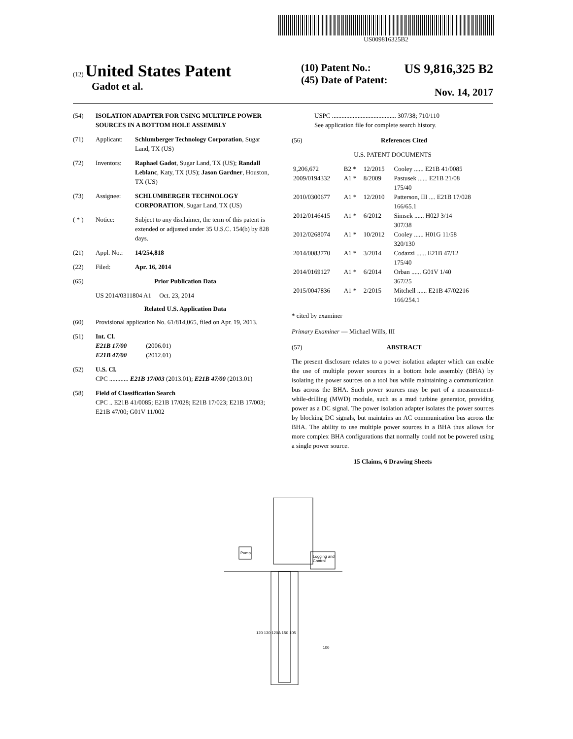US009816325B2
(12) United States Patent
Gadot et al.
(10) Patent No.: US 9,816,325 B2
(45) Date of Patent: Nov. 14, 2017
(54) ISOLATION ADAPTER FOR USING MULTIPLE POWER SOURCES IN A BOTTOM HOLE ASSEMBLY
(71) Applicant: Schlumberger Technology Corporation, Sugar Land, TX (US)
(72) Inventors: Raphael Gadot, Sugar Land, TX (US); Randall Leblanc, Katy, TX (US); Jason Gardner, Houston, TX (US)
(73) Assignee: SCHLUMBERGER TECHNOLOGY CORPORATION, Sugar Land, TX (US)
( * ) Notice: Subject to any disclaimer, the term of this patent is extended or adjusted under 35 U.S.C. 154(b) by 828 days.
(21) Appl. No.: 14/254,818
(22) Filed: Apr. 16, 2014
(65) Prior Publication Data
US 2014/0311804 A1 Oct. 23, 2014
Related U.S. Application Data
(60) Provisional application No. 61/814,065, filed on Apr. 19, 2013.
(51) Int. Cl.
E21B 17/00 (2006.01)
E21B 47/00 (2012.01)
(52) U.S. Cl.
CPC ............ E21B 17/003 (2013.01); E21B 47/00 (2013.01)
(58) Field of Classification Search
CPC .. E21B 41/0085; E21B 17/028; E21B 17/023; E21B 17/003; E21B 47/00; G01V 11/002
USPC ........................................ 307/38; 710/110
See application file for complete search history.
(56) References Cited
U.S. PATENT DOCUMENTS
| 9,206,672 | B2 * | 12/2015 | Cooley ...... E21B 41/0085 |
| 2009/0194332 | A1 * | 8/2009 | Pastusek ...... E21B 21/08 175/40 |
| 2010/0300677 | A1 * | 12/2010 | Patterson, III .... E21B 17/028 166/65.1 |
| 2012/0146415 | A1 * | 6/2012 | Simsek ...... H02J 3/14 307/38 |
| 2012/0268074 | A1 * | 10/2012 | Cooley ...... H01G 11/58 320/130 |
| 2014/0083770 | A1 * | 3/2014 | Codazzi ...... E21B 47/12 175/40 |
| 2014/0169127 | A1 * | 6/2014 | Orban ...... G01V 1/40 367/25 |
| 2015/0047836 | A1 * | 2/2015 | Mitchell ...... E21B 47/02216 166/254.1 |
* cited by examiner
Primary Examiner — Michael Wills, III
(57) ABSTRACT
The present disclosure relates to a power isolation adapter which can enable the use of multiple power sources in a bottom hole assembly (BHA) by isolating the power sources on a tool bus while maintaining a communication bus across the BHA. Such power sources may be part of a measurement-while-drilling (MWD) module, such as a mud turbine generator, providing power as a DC signal. The power isolation adapter isolates the power sources by blocking DC signals, but maintains an AC communication bus across the BHA. The ability to use multiple power sources in a BHA thus allows for more complex BHA configurations that normally could not be powered using a single power source.
15 Claims, 6 Drawing Sheets
Pump
Logging and Control
120 130 120A 150 105
100